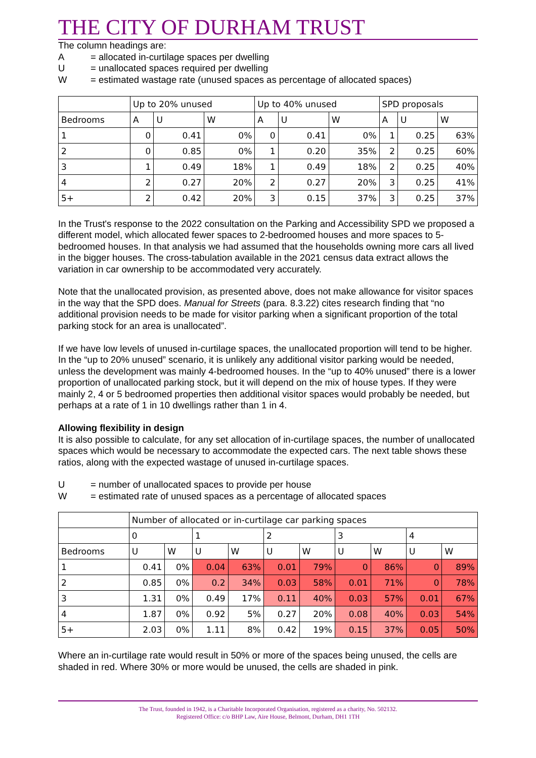THE CITY OF DURHAM TRUST
The column headings are:
A = allocated in-curtilage spaces per dwelling
U = unallocated spaces required per dwelling
W = estimated wastage rate (unused spaces as percentage of allocated spaces)
| | Up to 20% unused | | | Up to 40% unused | | | SPD proposals | | |
| --- | --- | --- | --- | --- | --- | --- | --- | --- | --- |
| Bedrooms | A | U | W | A | U | W | A | U | W |
| 1 | 0 | 0.41 | 0% | 0 | 0.41 | 0% | 1 | 0.25 | 63% |
| 2 | 0 | 0.85 | 0% | 1 | 0.20 | 35% | 2 | 0.25 | 60% |
| 3 | 1 | 0.49 | 18% | 1 | 0.49 | 18% | 2 | 0.25 | 40% |
| 4 | 2 | 0.27 | 20% | 2 | 0.27 | 20% | 3 | 0.25 | 41% |
| 5+ | 2 | 0.42 | 20% | 3 | 0.15 | 37% | 3 | 0.25 | 37% |
In the Trust's response to the 2022 consultation on the Parking and Accessibility SPD we proposed a different model, which allocated fewer spaces to 2-bedroomed houses and more spaces to 5-bedroomed houses. In that analysis we had assumed that the households owning more cars all lived in the bigger houses. The cross-tabulation available in the 2021 census data extract allows the variation in car ownership to be accommodated very accurately.
Note that the unallocated provision, as presented above, does not make allowance for visitor spaces in the way that the SPD does. Manual for Streets (para. 8.3.22) cites research finding that “no additional provision needs to be made for visitor parking when a significant proportion of the total parking stock for an area is unallocated”.
If we have low levels of unused in-curtilage spaces, the unallocated proportion will tend to be higher. In the “up to 20% unused” scenario, it is unlikely any additional visitor parking would be needed, unless the development was mainly 4-bedroomed houses. In the “up to 40% unused” there is a lower proportion of unallocated parking stock, but it will depend on the mix of house types. If they were mainly 2, 4 or 5 bedroomed properties then additional visitor spaces would probably be needed, but perhaps at a rate of 1 in 10 dwellings rather than 1 in 4.
Allowing flexibility in design
It is also possible to calculate, for any set allocation of in-curtilage spaces, the number of unallocated spaces which would be necessary to accommodate the expected cars. The next table shows these ratios, along with the expected wastage of unused in-curtilage spaces.
U = number of unallocated spaces to provide per house
W = estimated rate of unused spaces as a percentage of allocated spaces
| | Number of allocated or in-curtilage car parking spaces | | | | | | | | | |
| --- | --- | --- | --- | --- | --- | --- | --- | --- | --- | --- |
| | 0 | | 1 | | 2 | | 3 | | 4 | |
| Bedrooms | U | W | U | W | U | W | U | W | U | W |
| 1 | 0.41 | 0% | 0.04 | 63% | 0.01 | 79% | 0 | 86% | 0 | 89% |
| 2 | 0.85 | 0% | 0.2 | 34% | 0.03 | 58% | 0.01 | 71% | 0 | 78% |
| 3 | 1.31 | 0% | 0.49 | 17% | 0.11 | 40% | 0.03 | 57% | 0.01 | 67% |
| 4 | 1.87 | 0% | 0.92 | 5% | 0.27 | 20% | 0.08 | 40% | 0.03 | 54% |
| 5+ | 2.03 | 0% | 1.11 | 8% | 0.42 | 19% | 0.15 | 37% | 0.05 | 50% |
Where an in-curtilage rate would result in 50% or more of the spaces being unused, the cells are shaded in red. Where 30% or more would be unused, the cells are shaded in pink.
The Trust, founded in 1942, is a Charitable Incorporated Organisation, registered as a charity, No. 502132.
Registered Office: c/o BHP Law, Aire House, Belmont, Durham, DH1 1TH